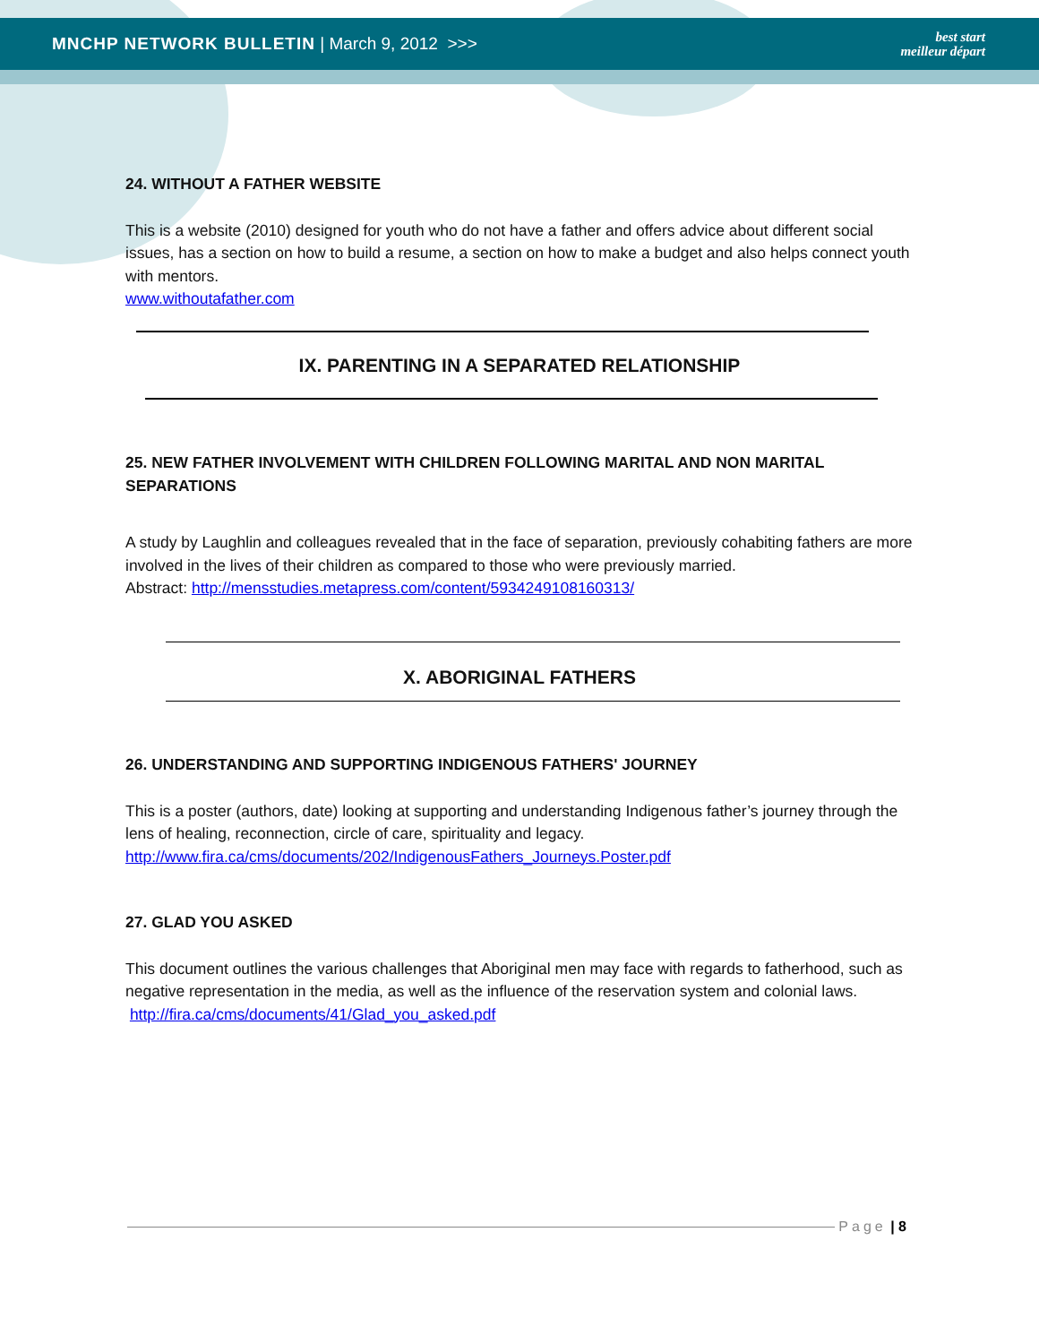MNCHP NETWORK BULLETIN | March 9, 2012 >>>
best start
meilleur départ
24. WITHOUT A FATHER WEBSITE
This is a website (2010) designed for youth who do not have a father and offers advice about different social issues, has a section on how to build a resume, a section on how to make a budget and also helps connect youth with mentors.
www.withoutafather.com
IX. PARENTING IN A SEPARATED RELATIONSHIP
25. NEW FATHER INVOLVEMENT WITH CHILDREN FOLLOWING MARITAL AND NON MARITAL SEPARATIONS
A study by Laughlin and colleagues revealed that in the face of separation, previously cohabiting fathers are more involved in the lives of their children as compared to those who were previously married.
Abstract: http://mensstudies.metapress.com/content/5934249108160313/
X. ABORIGINAL FATHERS
26. UNDERSTANDING AND SUPPORTING INDIGENOUS FATHERS' JOURNEY
This is a poster (authors, date) looking at supporting and understanding Indigenous father’s journey through the lens of healing, reconnection, circle of care, spirituality and legacy.
http://www.fira.ca/cms/documents/202/IndigenousFathers_Journeys.Poster.pdf
27. GLAD YOU ASKED
This document outlines the various challenges that Aboriginal men may face with regards to fatherhood, such as negative representation in the media, as well as the influence of the reservation system and colonial laws.
http://fira.ca/cms/documents/41/Glad_you_asked.pdf
Page | 8